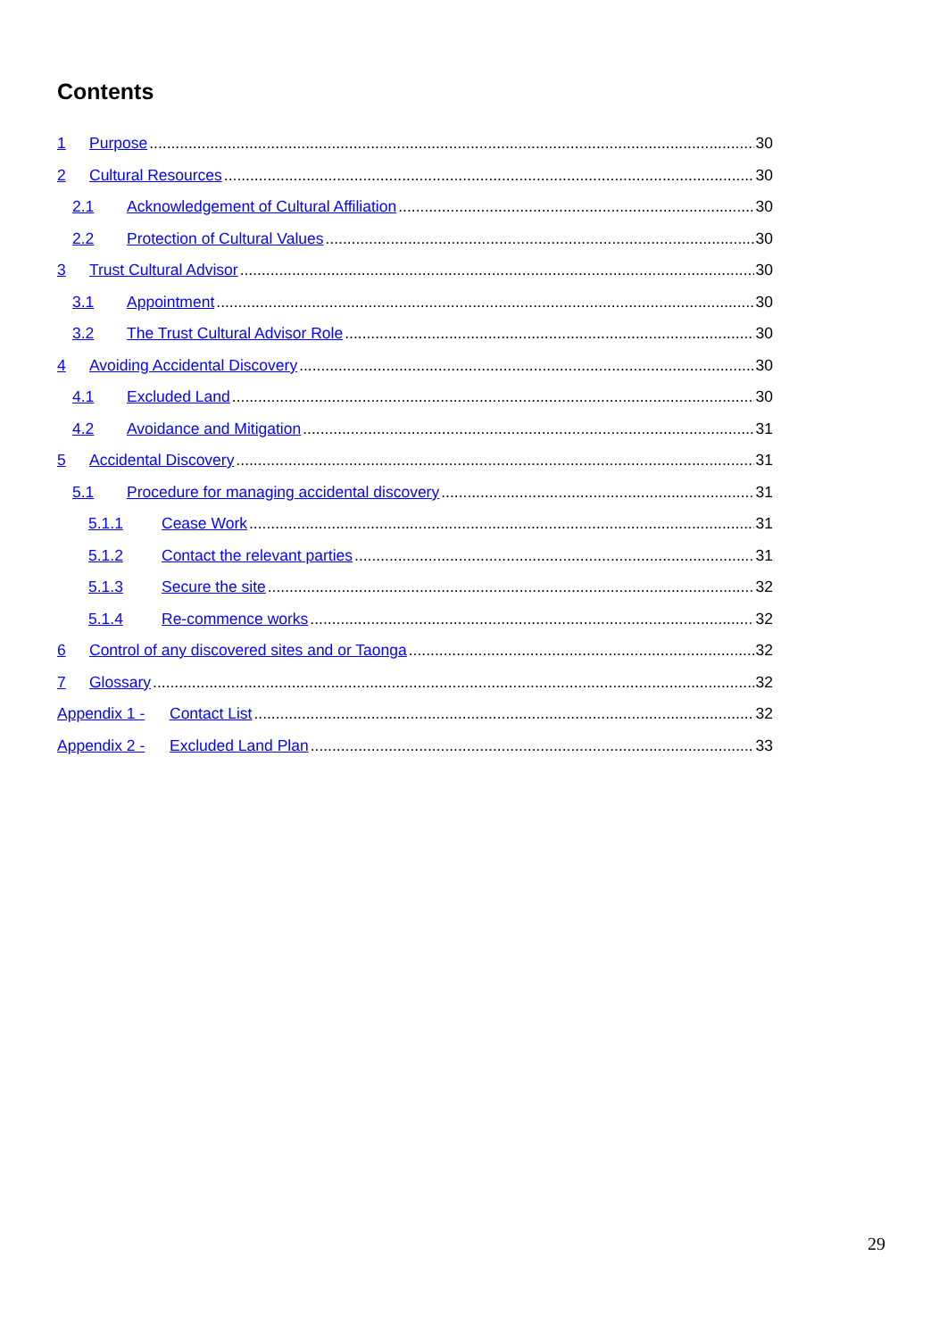Contents
1 Purpose 30
2 Cultural Resources 30
2.1 Acknowledgement of Cultural Affiliation 30
2.2 Protection of Cultural Values 30
3 Trust Cultural Advisor 30
3.1 Appointment 30
3.2 The Trust Cultural Advisor Role 30
4 Avoiding Accidental Discovery 30
4.1 Excluded Land 30
4.2 Avoidance and Mitigation 31
5 Accidental Discovery 31
5.1 Procedure for managing accidental discovery 31
5.1.1 Cease Work 31
5.1.2 Contact the relevant parties 31
5.1.3 Secure the site 32
5.1.4 Re-commence works 32
6 Control of any discovered sites and or Taonga 32
7 Glossary 32
Appendix 1 - Contact List 32
Appendix 2 - Excluded Land Plan 33
29